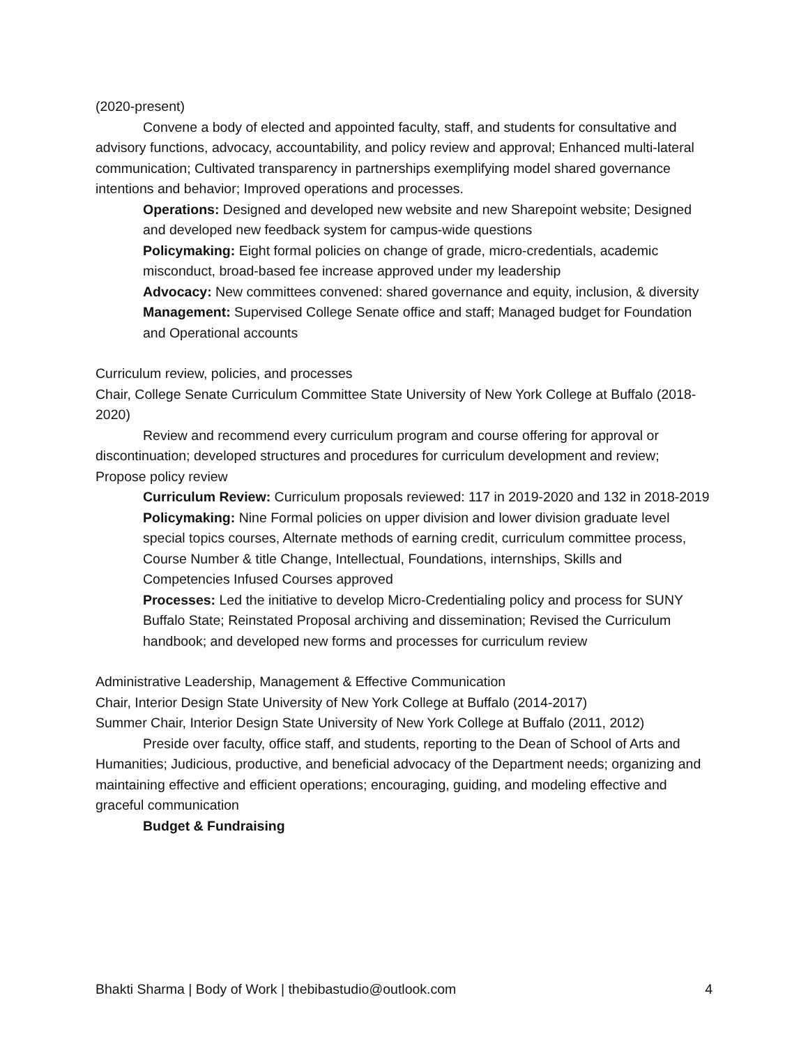(2020-present)
Convene a body of elected and appointed faculty, staff, and students for consultative and advisory functions, advocacy, accountability, and policy review and approval; Enhanced multi-lateral communication; Cultivated transparency in partnerships exemplifying model shared governance intentions and behavior; Improved operations and processes.
Operations: Designed and developed new website and new Sharepoint website; Designed and developed new feedback system for campus-wide questions
Policymaking: Eight formal policies on change of grade, micro-credentials, academic misconduct, broad-based fee increase approved under my leadership
Advocacy: New committees convened: shared governance and equity, inclusion, & diversity
Management: Supervised College Senate office and staff; Managed budget for Foundation and Operational accounts
Curriculum review, policies, and processes
Chair, College Senate Curriculum Committee State University of New York College at Buffalo (2018-2020)
Review and recommend every curriculum program and course offering for approval or discontinuation; developed structures and procedures for curriculum development and review; Propose policy review
Curriculum Review: Curriculum proposals reviewed: 117 in 2019-2020 and 132 in 2018-2019
Policymaking: Nine Formal policies on upper division and lower division graduate level special topics courses, Alternate methods of earning credit, curriculum committee process, Course Number & title Change, Intellectual, Foundations, internships, Skills and Competencies Infused Courses approved
Processes: Led the initiative to develop Micro-Credentialing policy and process for SUNY Buffalo State; Reinstated Proposal archiving and dissemination; Revised the Curriculum handbook; and developed new forms and processes for curriculum review
Administrative Leadership, Management & Effective Communication
Chair, Interior Design State University of New York College at Buffalo (2014-2017)
Summer Chair, Interior Design State University of New York College at Buffalo (2011, 2012)
Preside over faculty, office staff, and students, reporting to the Dean of School of Arts and Humanities; Judicious, productive, and beneficial advocacy of the Department needs; organizing and maintaining effective and efficient operations; encouraging, guiding, and modeling effective and graceful communication
Budget & Fundraising
Bhakti Sharma | Body of Work | thebibastudio@outlook.com 4